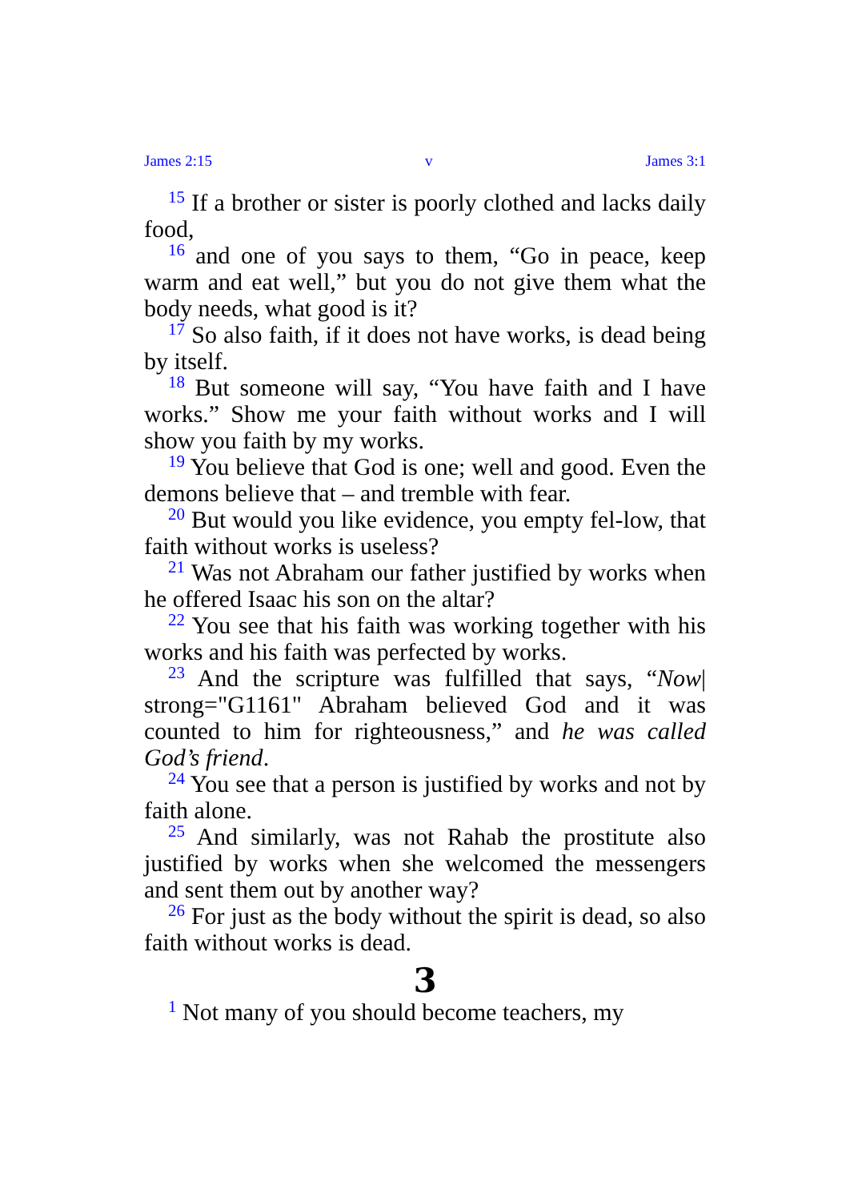James 2:15 v James 3:1
<sup>15</sup> If a brother or sister is poorly clothed and lacks daily food,
<sup>16</sup> and one of you says to them, “Go in peace, keep warm and eat well,” but you do not give them what the body needs, what good is it?
<sup>17</sup> So also faith, if it does not have works, is dead being by itself.
<sup>18</sup> But someone will say, “You have faith and I have works.” Show me your faith without works and I will show you faith by my works.
<sup>19</sup> You believe that God is one; well and good. Even the demons believe that – and tremble with fear.
<sup>20</sup> But would you like evidence, you empty fel-low, that faith without works is useless?
<sup>21</sup> Was not Abraham our father justified by works when he offered Isaac his son on the altar?
<sup>22</sup> You see that his faith was working together with his works and his faith was perfected by works.
<sup>23</sup> And the scripture was fulfilled that says, “Now| strong="G1161" Abraham believed God and it was counted to him for righteousness,” and he was called God’s friend.
<sup>24</sup> You see that a person is justified by works and not by faith alone.
<sup>25</sup> And similarly, was not Rahab the prostitute also justified by works when she welcomed the messengers and sent them out by another way?
<sup>26</sup> For just as the body without the spirit is dead, so also faith without works is dead.
3
<sup>1</sup> Not many of you should become teachers, my